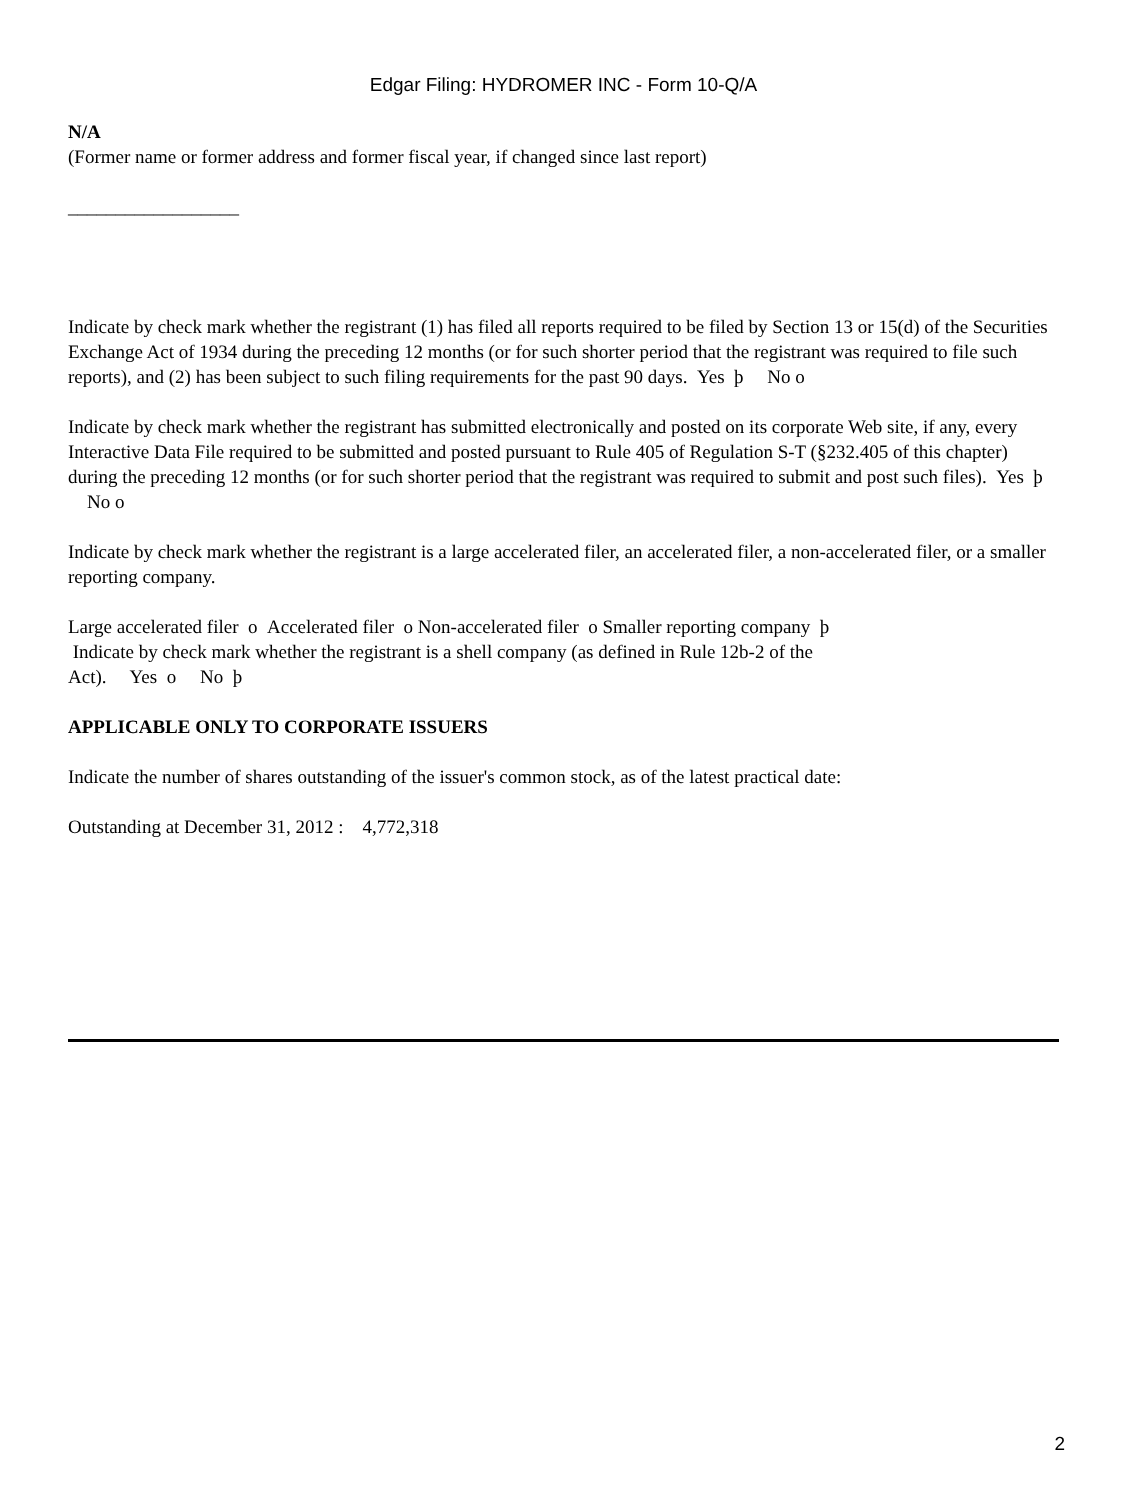Edgar Filing: HYDROMER INC - Form 10-Q/A
N/A
(Former name or former address and former fiscal year, if changed since last report)
__________________
Indicate by check mark whether the registrant (1) has filed all reports required to be filed by Section 13 or 15(d) of the Securities Exchange Act of 1934 during the preceding 12 months (or for such shorter period that the registrant was required to file such reports), and (2) has been subject to such filing requirements for the past 90 days. Yes þ No o
Indicate by check mark whether the registrant has submitted electronically and posted on its corporate Web site, if any, every Interactive Data File required to be submitted and posted pursuant to Rule 405 of Regulation S-T (§232.405 of this chapter) during the preceding 12 months (or for such shorter period that the registrant was required to submit and post such files). Yes þ No o
Indicate by check mark whether the registrant is a large accelerated filer, an accelerated filer, a non-accelerated filer, or a smaller reporting company.
Large accelerated filer o Accelerated filer o Non-accelerated filer o Smaller reporting company þ
Indicate by check mark whether the registrant is a shell company (as defined in Rule 12b-2 of the
Act). Yes o No þ
APPLICABLE ONLY TO CORPORATE ISSUERS
Indicate the number of shares outstanding of the issuer's common stock, as of the latest practical date:
Outstanding at December 31, 2012 : 4,772,318
2